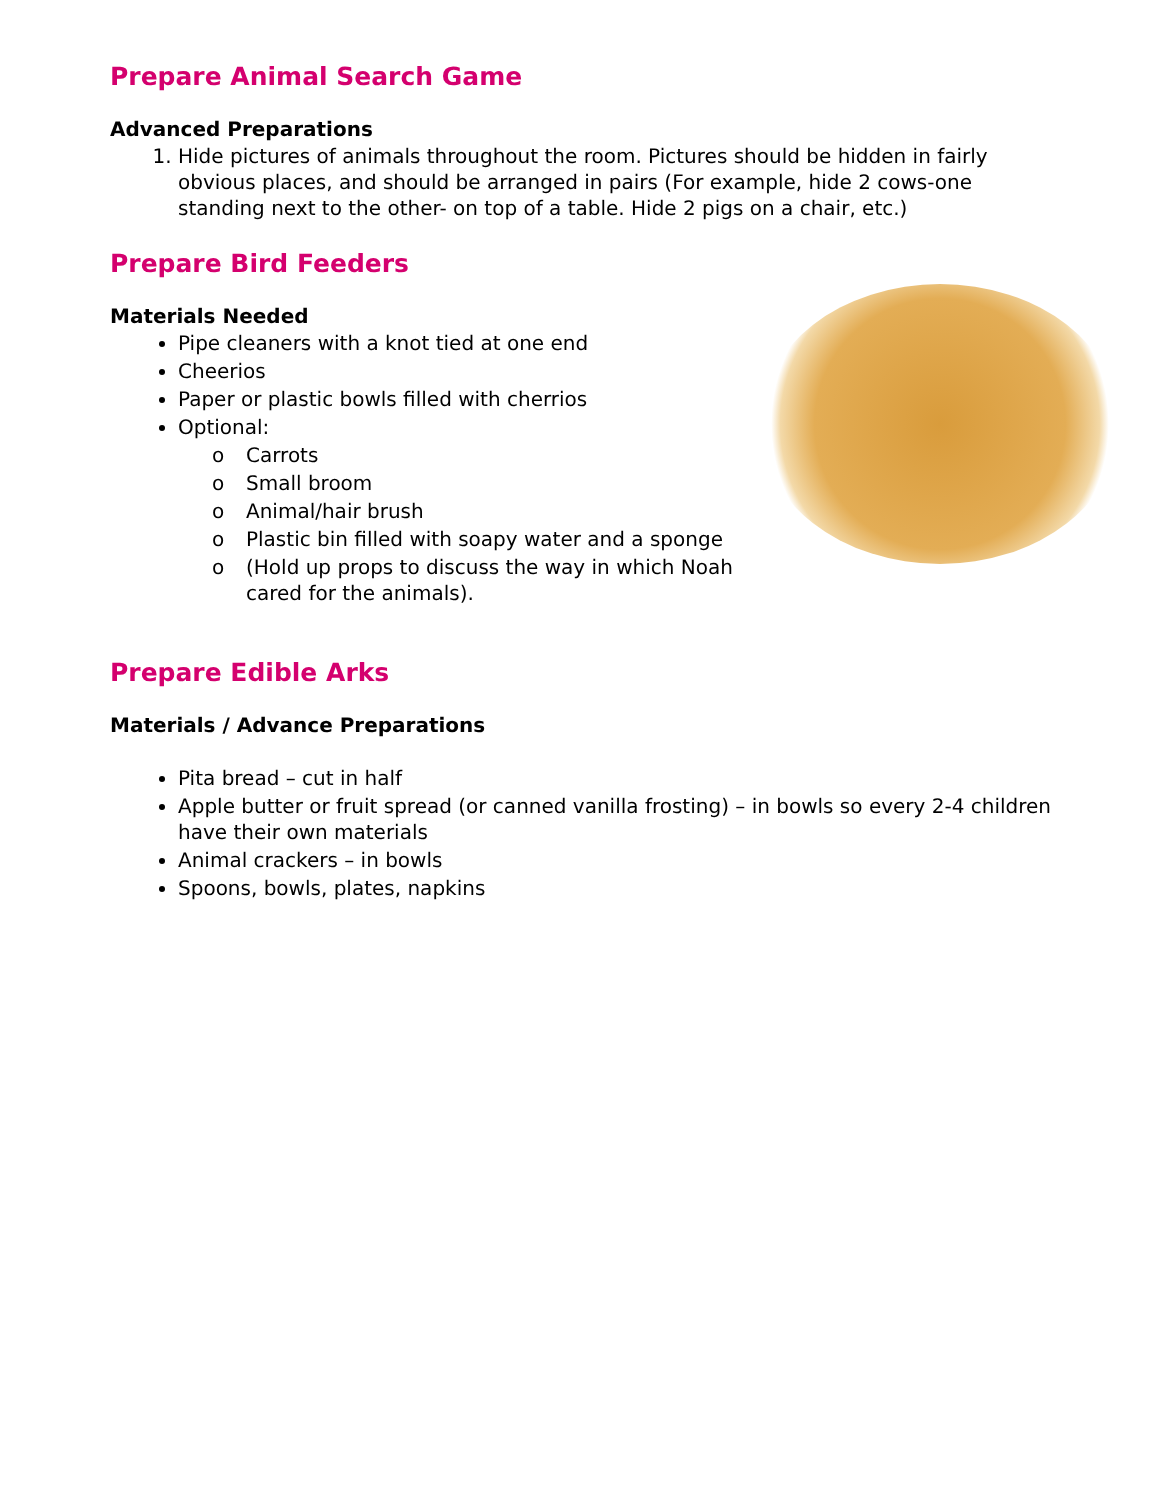Prepare Animal Search Game
Advanced Preparations
1. Hide pictures of animals throughout the room. Pictures should be hidden in fairly obvious places, and should be arranged in pairs (For example, hide 2 cows-one standing next to the other- on top of a table. Hide 2 pigs on a chair, etc.)
Prepare Bird Feeders
Materials Needed
Pipe cleaners with a knot tied at one end
Cheerios
Paper or plastic bowls filled with cherrios
Optional:
o Carrots
o Small broom
o Animal/hair brush
o Plastic bin filled with soapy water and a sponge
o (Hold up props to discuss the way in which Noah cared for the animals).
Prepare Edible Arks
Materials / Advance Preparations
Pita bread – cut in half
Apple butter or fruit spread (or canned vanilla frosting) – in bowls so every 2-4 children have their own materials
Animal crackers – in bowls
Spoons, bowls, plates, napkins